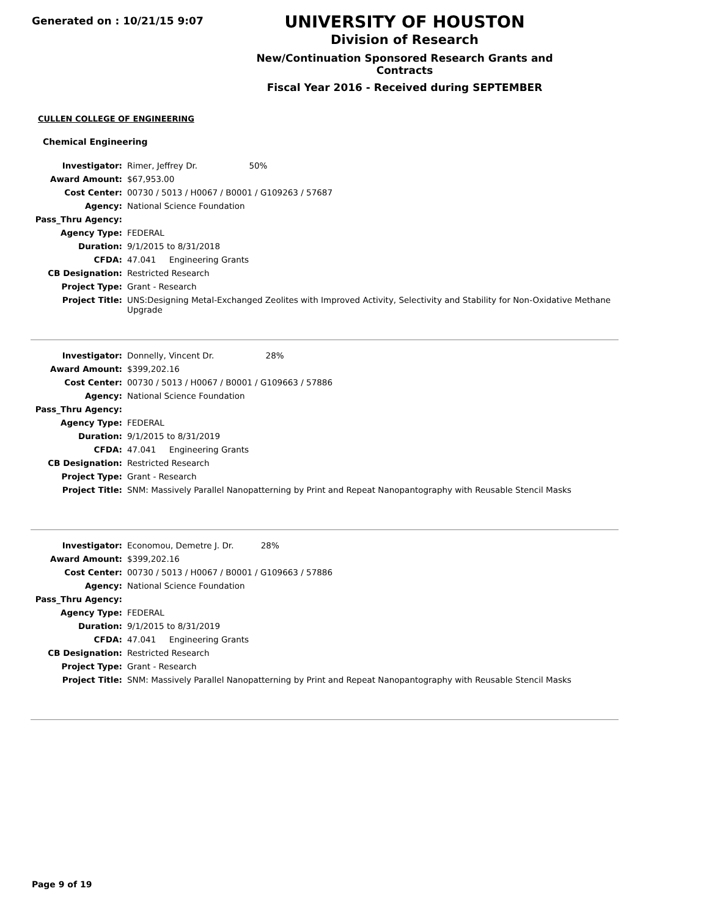Generated on : 10/21/15 9:07
UNIVERSITY OF HOUSTON
Division of Research
New/Continuation Sponsored Research Grants and Contracts
Fiscal Year 2016 - Received during SEPTEMBER
CULLEN COLLEGE OF ENGINEERING
Chemical Engineering
| Investigator: | Rimer, Jeffrey Dr. 50% |
| Award Amount: | $67,953.00 |
| Cost Center: | 00730 / 5013 / H0067 / B0001 / G109263 / 57687 |
| Agency: | National Science Foundation |
| Pass_Thru Agency: | |
| Agency Type: | FEDERAL |
| Duration: | 9/1/2015 to 8/31/2018 |
| CFDA: | 47.041 Engineering Grants |
| CB Designation: | Restricted Research |
| Project Type: | Grant - Research |
| Project Title: | UNS:Designing Metal-Exchanged Zeolites with Improved Activity, Selectivity and Stability for Non-Oxidative Methane Upgrade |
| Investigator: | Donnelly, Vincent Dr. 28% |
| Award Amount: | $399,202.16 |
| Cost Center: | 00730 / 5013 / H0067 / B0001 / G109663 / 57886 |
| Agency: | National Science Foundation |
| Pass_Thru Agency: | |
| Agency Type: | FEDERAL |
| Duration: | 9/1/2015 to 8/31/2019 |
| CFDA: | 47.041 Engineering Grants |
| CB Designation: | Restricted Research |
| Project Type: | Grant - Research |
| Project Title: | SNM: Massively Parallel Nanopatterning by Print and Repeat Nanopantography with Reusable Stencil Masks |
| Investigator: | Economou, Demetre J. Dr. 28% |
| Award Amount: | $399,202.16 |
| Cost Center: | 00730 / 5013 / H0067 / B0001 / G109663 / 57886 |
| Agency: | National Science Foundation |
| Pass_Thru Agency: | |
| Agency Type: | FEDERAL |
| Duration: | 9/1/2015 to 8/31/2019 |
| CFDA: | 47.041 Engineering Grants |
| CB Designation: | Restricted Research |
| Project Type: | Grant - Research |
| Project Title: | SNM: Massively Parallel Nanopatterning by Print and Repeat Nanopantography with Reusable Stencil Masks |
Page 9 of 19